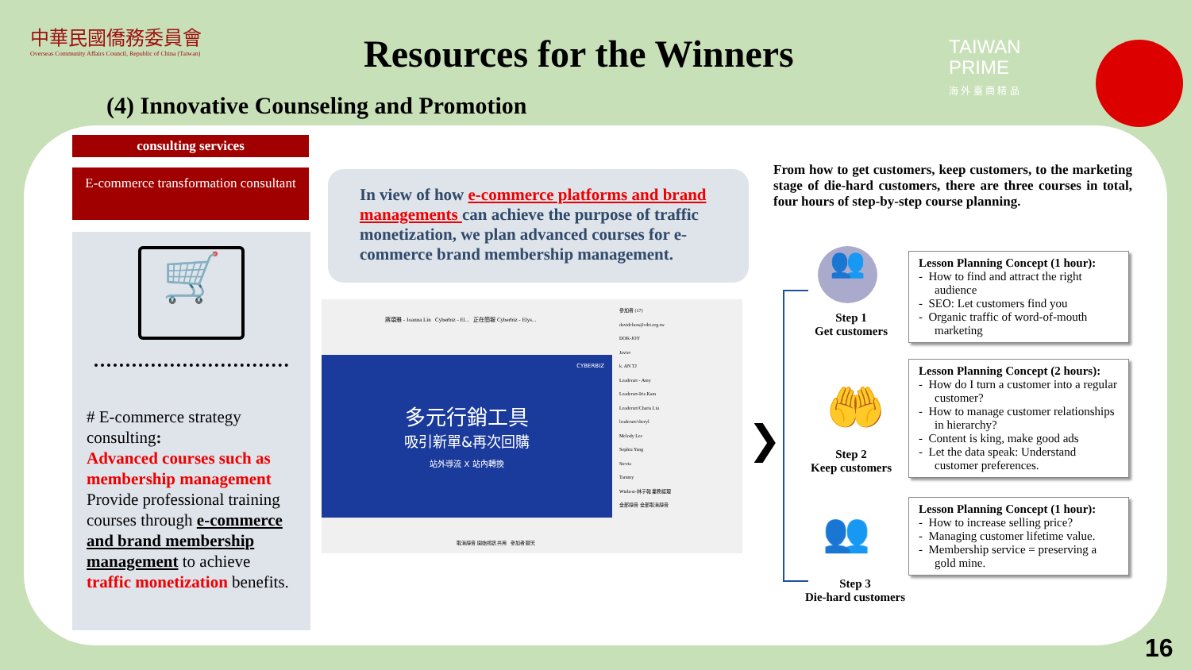中華民國僑務委員會
Overseas Community Affairs Council, Republic of China (Taiwan)
Resources for the Winners
TAIWAN
PRIME
海 外 臺 商 精 品
(4) Innovative Counseling and Promotion
consulting services
E-commerce transformation consultant
🛒
# E-commerce strategy consulting:
Advanced courses such as membership management
Provide professional training courses through e-commerce and brand membership management to achieve traffic monetization benefits.
In view of how e-commerce platforms and brand managements can achieve the purpose of traffic monetization, we plan advanced courses for e-commerce brand membership management.
蔣頌雅 - Joanna Lin Cyberbiz - El... 正在簡報 Cyberbiz - Elys...
CYBERBIZ
多元行銷工具
吸引新單&再次回購
站外導流 X 站內轉換
參加者 (17)
davidchou@cdri.org.tw
DOK-JOY
Javier
k. AN TJ
Leaderart - Amy
Leaderart-Iris Kam
Leaderart/Charis Liu
leaderart/cheryl
Melody Lee
Sophia Yang
Stevia
Tammy
Winbest-林子韓 業務經理
全部靜音 全部取消靜音
取消靜音 開始視訊 共用 參加者 聊天
From how to get customers, keep customers, to the marketing stage of die-hard customers, there are three courses in total, four hours of step-by-step course planning.
❯
👥
Step 1
Get customers
🤲
Step 2
Keep customers
👥
Step 3
Die-hard customers
Lesson Planning Concept (1 hour):
- How to find and attract the right audience
- SEO: Let customers find you
- Organic traffic of word-of-mouth marketing
Lesson Planning Concept (2 hours):
- How do I turn a customer into a regular customer?
- How to manage customer relationships in hierarchy?
- Content is king, make good ads
- Let the data speak: Understand customer preferences.
Lesson Planning Concept (1 hour):
- How to increase selling price?
- Managing customer lifetime value.
- Membership service = preserving a gold mine.
16